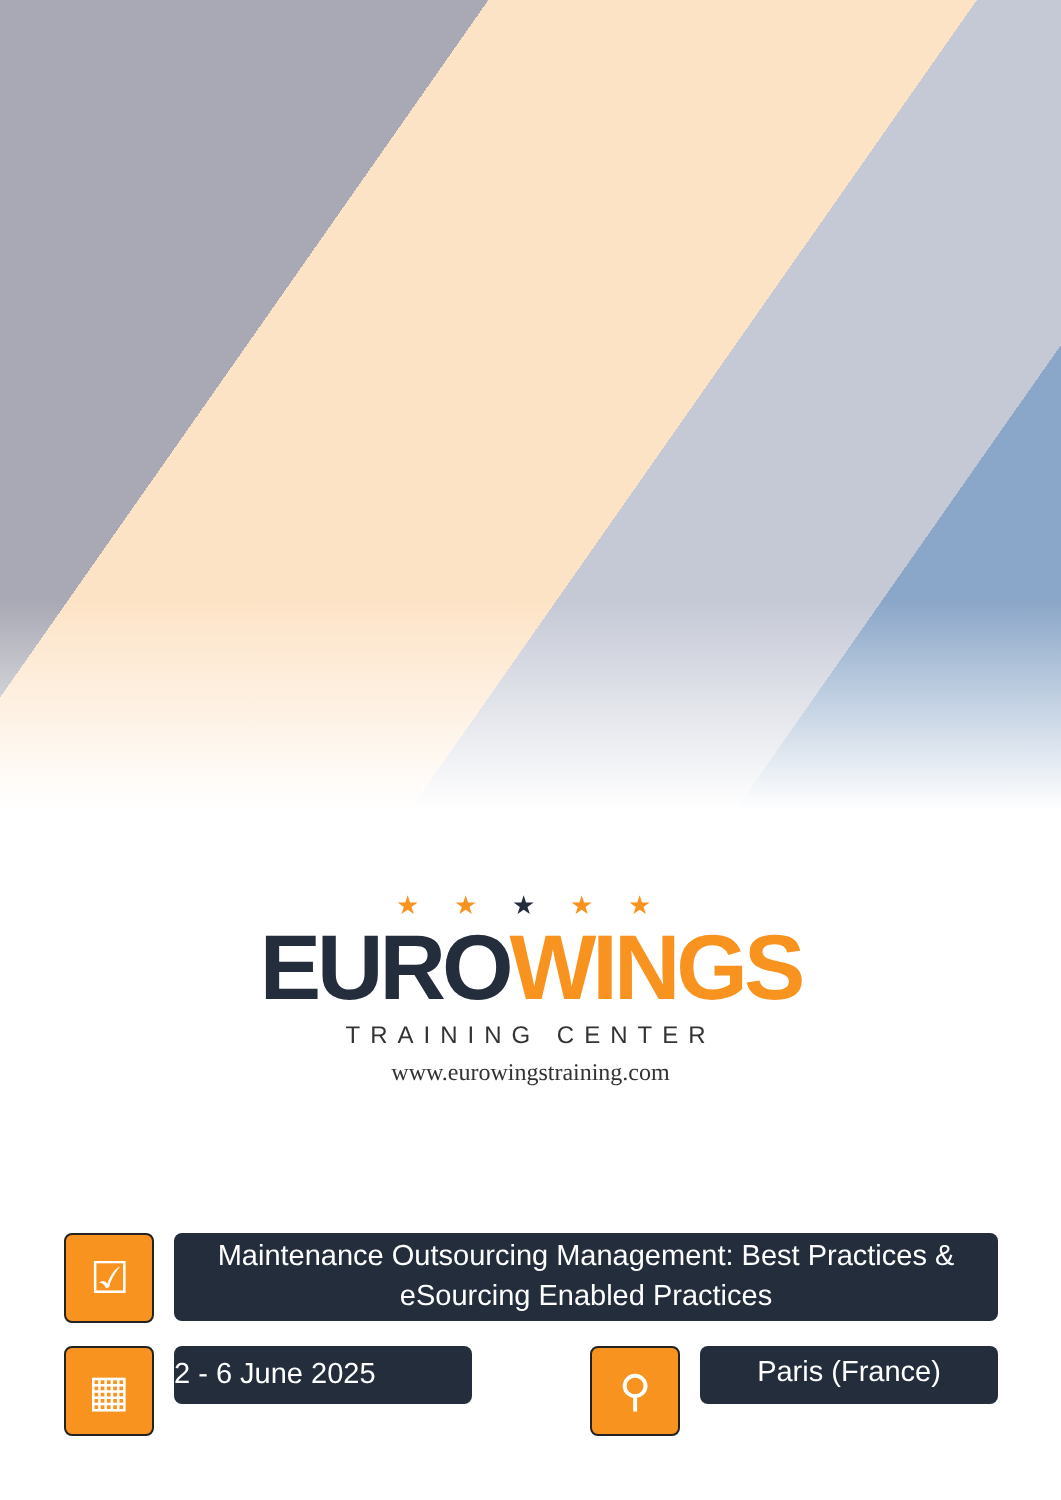★ ★ ★ ★ ★
EURO WINGS
TRAINING CENTER
www.eurowingstraining.com
☑
Maintenance Outsourcing Management: Best Practices & eSourcing Enabled Practices
▦
2 - 6 June 2025
⚲
Paris (France)